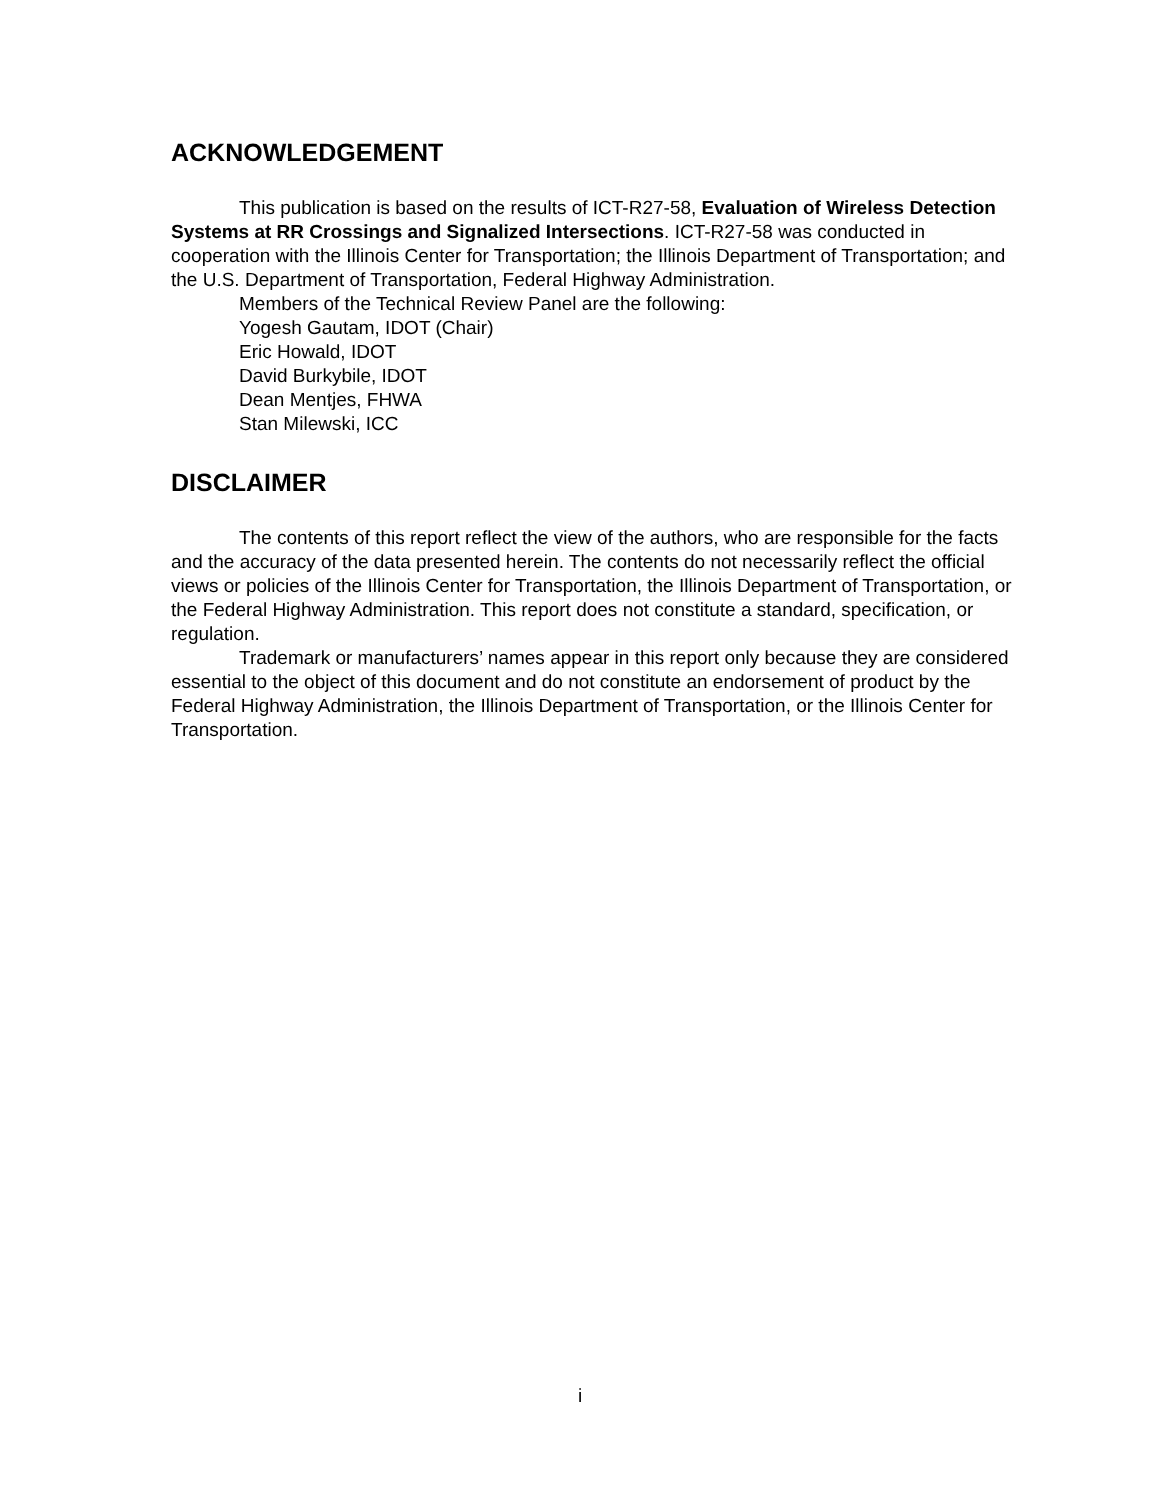ACKNOWLEDGEMENT
This publication is based on the results of ICT-R27-58, Evaluation of Wireless Detection Systems at RR Crossings and Signalized Intersections. ICT-R27-58 was conducted in cooperation with the Illinois Center for Transportation; the Illinois Department of Transportation; and the U.S. Department of Transportation, Federal Highway Administration.
Members of the Technical Review Panel are the following:
Yogesh Gautam, IDOT (Chair)
Eric Howald, IDOT
David Burkybile, IDOT
Dean Mentjes, FHWA
Stan Milewski, ICC
DISCLAIMER
The contents of this report reflect the view of the authors, who are responsible for the facts and the accuracy of the data presented herein. The contents do not necessarily reflect the official views or policies of the Illinois Center for Transportation, the Illinois Department of Transportation, or the Federal Highway Administration. This report does not constitute a standard, specification, or regulation.
Trademark or manufacturers’ names appear in this report only because they are considered essential to the object of this document and do not constitute an endorsement of product by the Federal Highway Administration, the Illinois Department of Transportation, or the Illinois Center for Transportation.
i